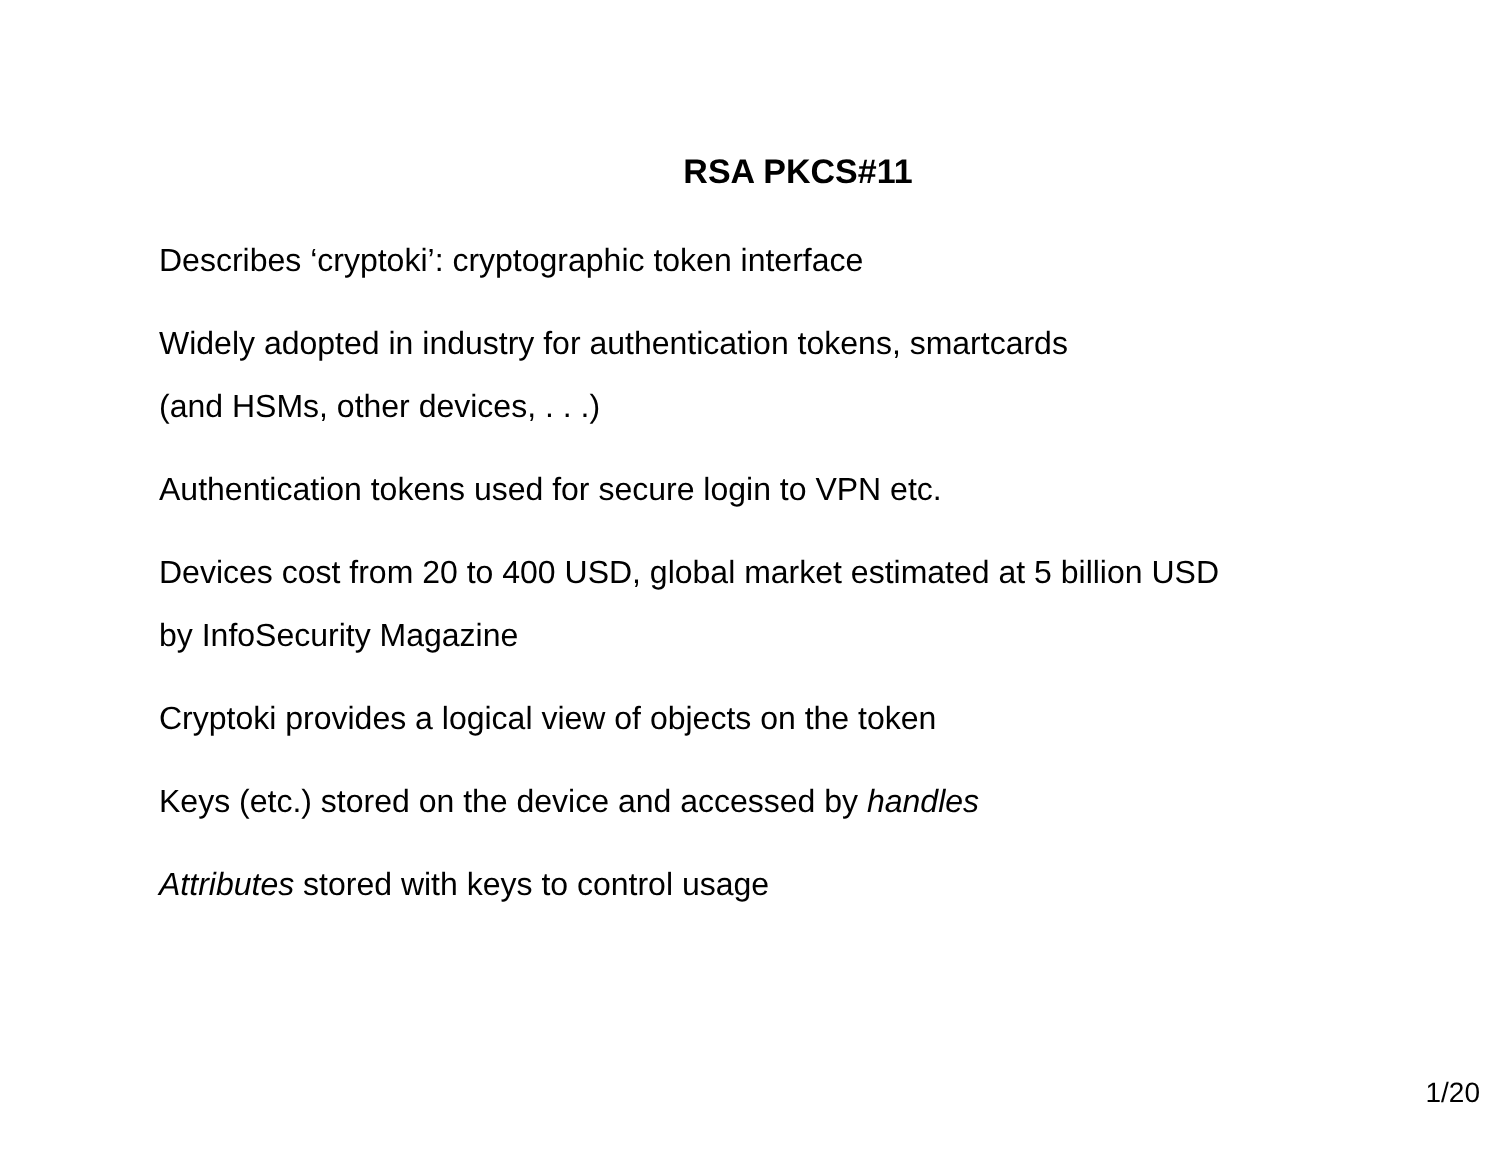RSA PKCS#11
Describes ‘cryptoki’: cryptographic token interface
Widely adopted in industry for authentication tokens, smartcards
(and HSMs, other devices, . . .)
Authentication tokens used for secure login to VPN etc.
Devices cost from 20 to 400 USD, global market estimated at 5 billion USD
by InfoSecurity Magazine
Cryptoki provides a logical view of objects on the token
Keys (etc.) stored on the device and accessed by handles
Attributes stored with keys to control usage
1/20